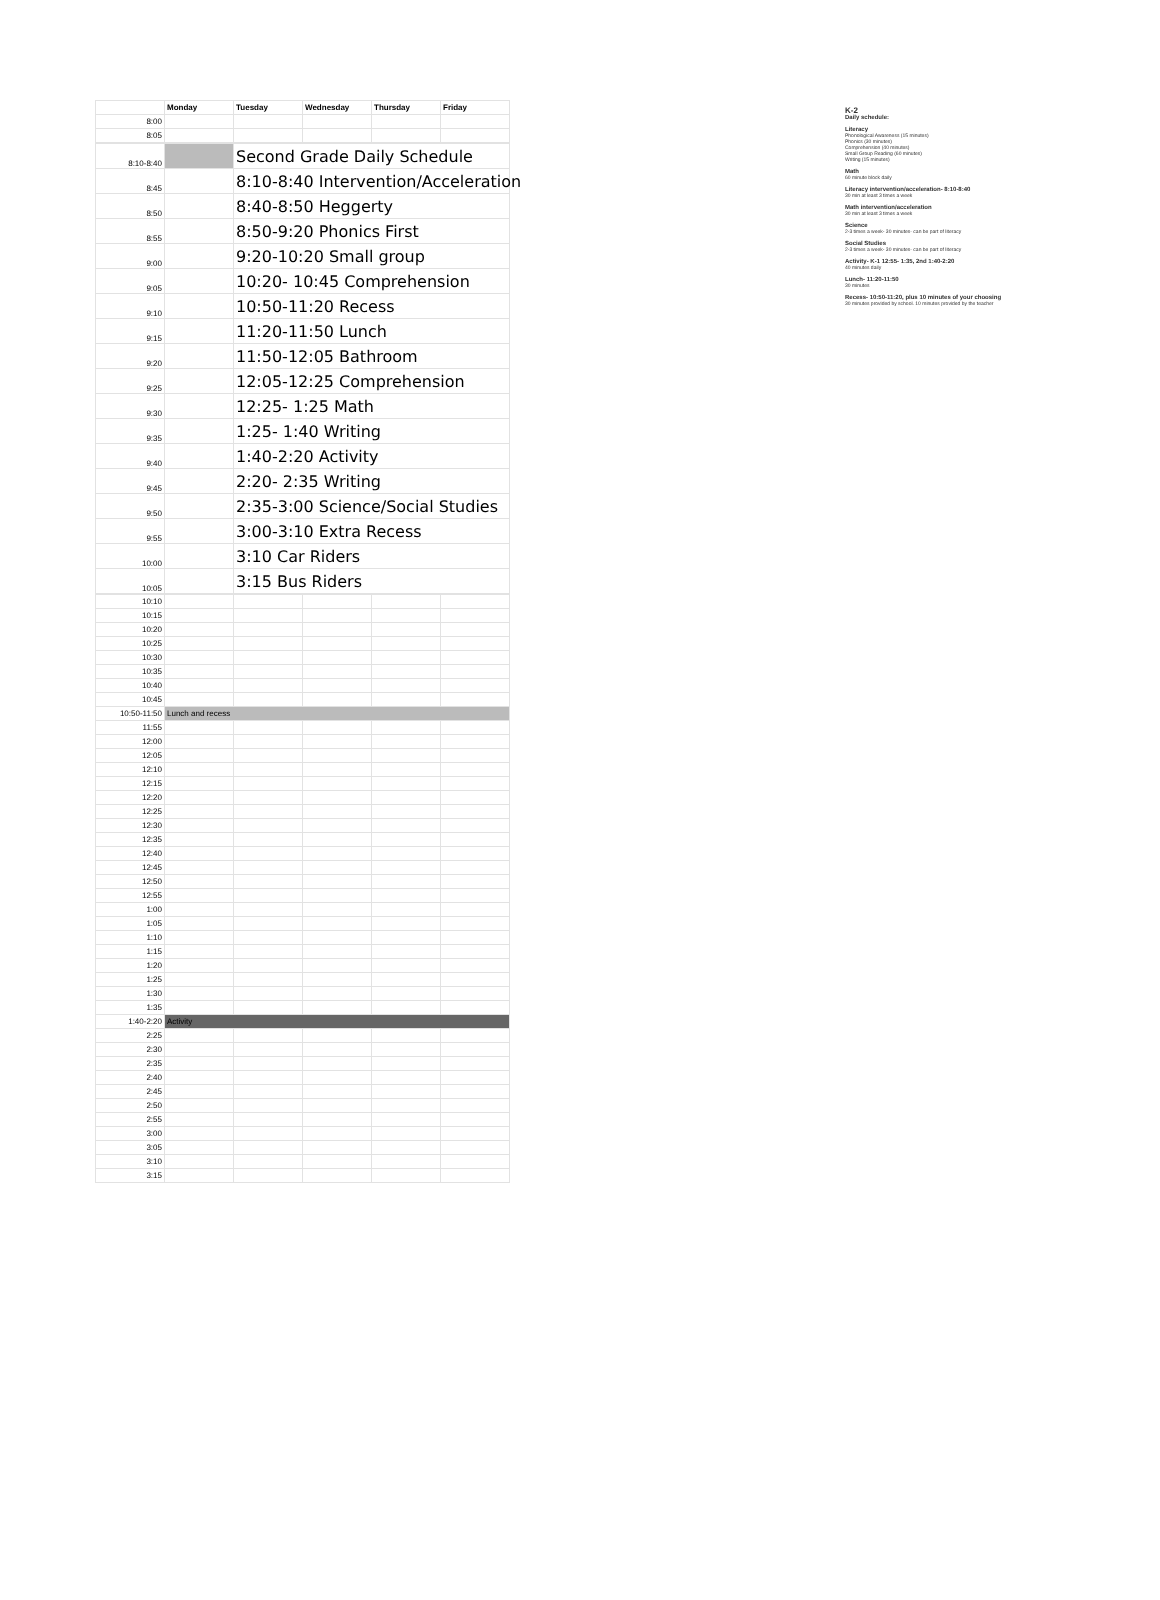| | Monday | Tuesday | Wednesday | Thursday | Friday |
| --- | --- | --- | --- | --- | --- |
| 8:00 | | | | | |
| 8:05 | | | | | |
| 8:10-8:40 | | Second Grade Daily Schedule |
| 8:45 | | 8:10-8:40 Intervention/Acceleration |
| 8:50 | | 8:40-8:50 Heggerty |
| 8:55 | | 8:50-9:20 Phonics First |
| 9:00 | | 9:20-10:20 Small group |
| 9:05 | | 10:20- 10:45 Comprehension |
| 9:10 | | 10:50-11:20 Recess |
| 9:15 | | 11:20-11:50 Lunch |
| 9:20 | | 11:50-12:05 Bathroom |
| 9:25 | | 12:05-12:25 Comprehension |
| 9:30 | | 12:25- 1:25 Math |
| 9:35 | | 1:25- 1:40 Writing |
| 9:40 | | 1:40-2:20 Activity |
| 9:45 | | 2:20- 2:35 Writing |
| 9:50 | | 2:35-3:00 Science/Social Studies |
| 9:55 | | 3:00-3:10 Extra Recess |
| 10:00 | | 3:10 Car Riders |
| 10:05 | | 3:15 Bus Riders |
| 10:10 | | | | | |
| 10:15 | | | | | |
| 10:20 | | | | | |
| 10:25 | | | | | |
| 10:30 | | | | | |
| 10:35 | | | | | |
| 10:40 | | | | | |
| 10:45 | | | | | |
| 10:50-11:50 | Lunch and recess | | | | |
| 11:55 | | | | | |
| 12:00 | | | | | |
| 12:05 | | | | | |
| 12:10 | | | | | |
| 12:15 | | | | | |
| 12:20 | | | | | |
| 12:25 | | | | | |
| 12:30 | | | | | |
| 12:35 | | | | | |
| 12:40 | | | | | |
| 12:45 | | | | | |
| 12:50 | | | | | |
| 12:55 | | | | | |
| 1:00 | | | | | |
| 1:05 | | | | | |
| 1:10 | | | | | |
| 1:15 | | | | | |
| 1:20 | | | | | |
| 1:25 | | | | | |
| 1:30 | | | | | |
| 1:35 | | | | | |
| 1:40-2:20 | Activity | | | | |
| 2:25 | | | | | |
| 2:30 | | | | | |
| 2:35 | | | | | |
| 2:40 | | | | | |
| 2:45 | | | | | |
| 2:50 | | | | | |
| 2:55 | | | | | |
| 3:00 | | | | | |
| 3:05 | | | | | |
| 3:10 | | | | | |
| 3:15 | | | | | |
K-2
Daily schedule:
Literacy
Phonological Awareness (15 minutes)
Phonics (30 minutes)
Comprehension (40 minutes)
Small Group Reading (60 minutes)
Writing (15 minutes)
Math
60 minute block daily
Literacy intervention/acceleration- 8:10-8:40
30 min at least 3 times a week
Math intervention/acceleration
30 min at least 3 times a week
Science
2-3 times a week- 30 minutes- can be part of literacy
Social Studies
2-3 times a week- 30 minutes- can be part of literacy
Activity- K-1 12:55- 1:35, 2nd 1:40-2:20
40 minutes daily
Lunch- 11:20-11:50
30 minutes
Recess- 10:50-11:20, plus 10 minutes of your choosing
30 minutes provided by school. 10 minutes provided by the teacher